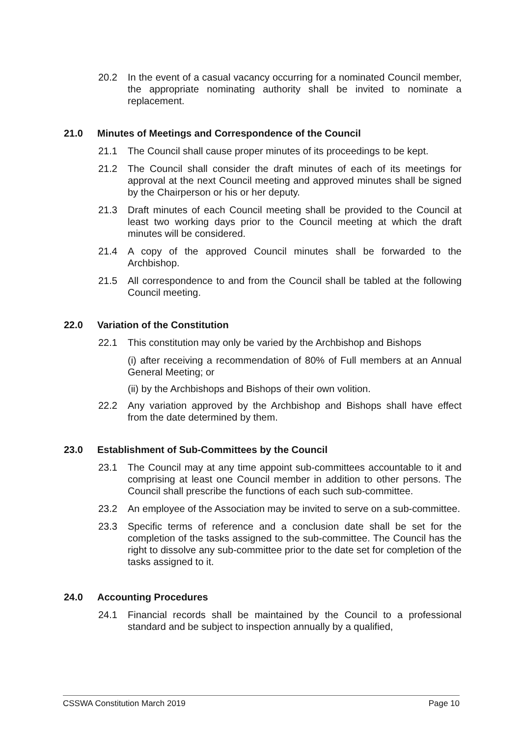20.2 In the event of a casual vacancy occurring for a nominated Council member, the appropriate nominating authority shall be invited to nominate a replacement.
21.0 Minutes of Meetings and Correspondence of the Council
21.1 The Council shall cause proper minutes of its proceedings to be kept.
21.2 The Council shall consider the draft minutes of each of its meetings for approval at the next Council meeting and approved minutes shall be signed by the Chairperson or his or her deputy.
21.3 Draft minutes of each Council meeting shall be provided to the Council at least two working days prior to the Council meeting at which the draft minutes will be considered.
21.4 A copy of the approved Council minutes shall be forwarded to the Archbishop.
21.5 All correspondence to and from the Council shall be tabled at the following Council meeting.
22.0 Variation of the Constitution
22.1 This constitution may only be varied by the Archbishop and Bishops
(i) after receiving a recommendation of 80% of Full members at an Annual General Meeting; or
(ii) by the Archbishops and Bishops of their own volition.
22.2 Any variation approved by the Archbishop and Bishops shall have effect from the date determined by them.
23.0 Establishment of Sub-Committees by the Council
23.1 The Council may at any time appoint sub-committees accountable to it and comprising at least one Council member in addition to other persons. The Council shall prescribe the functions of each such sub-committee.
23.2 An employee of the Association may be invited to serve on a sub-committee.
23.3 Specific terms of reference and a conclusion date shall be set for the completion of the tasks assigned to the sub-committee. The Council has the right to dissolve any sub-committee prior to the date set for completion of the tasks assigned to it.
24.0 Accounting Procedures
24.1 Financial records shall be maintained by the Council to a professional standard and be subject to inspection annually by a qualified,
CSSWA Constitution March 2019 Page 10